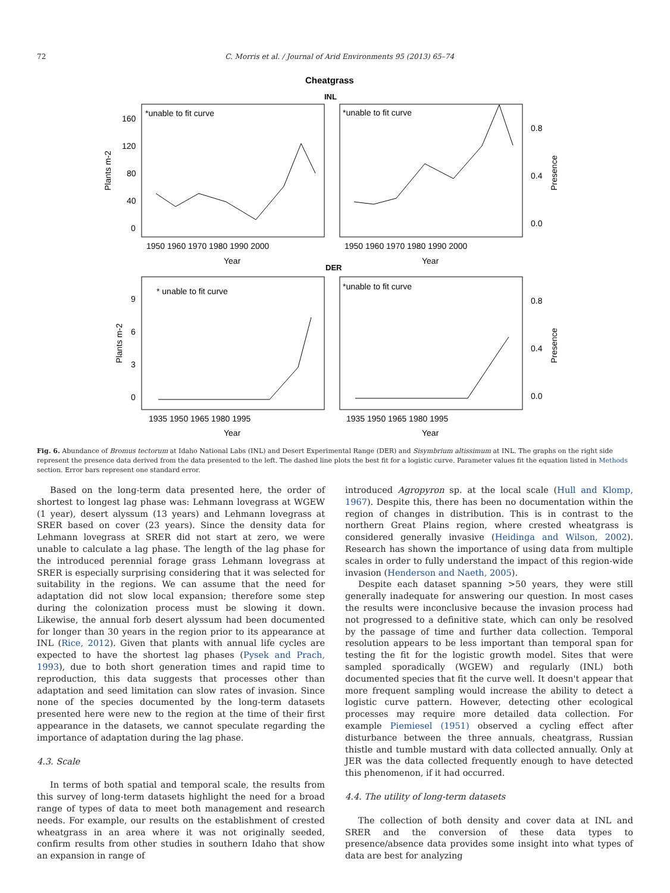72 C. Morris et al. / Journal of Arid Environments 95 (2013) 65–74
Cheatgrass
INL
*unable to fit curve
*unable to fit curve
160
120
80
40
0
0.8
0.4
0.0
1950 1960 1970 1980 1990 2000
1950 1960 1970 1980 1990 2000
Year
Year
Plants m-2
Presence
DER
* unable to fit curve
*unable to fit curve
9
6
3
0
0.8
0.4
0.0
1935 1950 1965 1980 1995
1935 1950 1965 1980 1995
Year
Year
Plants m-2
Presence
Fig. 6. Abundance of Bromus tectorum at Idaho National Labs (INL) and Desert Experimental Range (DER) and Sisymbrium altissimum at INL. The graphs on the right side represent the presence data derived from the data presented to the left. The dashed line plots the best fit for a logistic curve. Parameter values fit the equation listed in Methods section. Error bars represent one standard error.
Based on the long-term data presented here, the order of shortest to longest lag phase was: Lehmann lovegrass at WGEW (1 year), desert alyssum (13 years) and Lehmann lovegrass at SRER based on cover (23 years). Since the density data for Lehmann lovegrass at SRER did not start at zero, we were unable to calculate a lag phase. The length of the lag phase for the introduced perennial forage grass Lehmann lovegrass at SRER is especially surprising considering that it was selected for suitability in the regions. We can assume that the need for adaptation did not slow local expansion; therefore some step during the colonization process must be slowing it down. Likewise, the annual forb desert alyssum had been documented for longer than 30 years in the region prior to its appearance at INL (Rice, 2012). Given that plants with annual life cycles are expected to have the shortest lag phases (Pysek and Prach, 1993), due to both short generation times and rapid time to reproduction, this data suggests that processes other than adaptation and seed limitation can slow rates of invasion. Since none of the species documented by the long-term datasets presented here were new to the region at the time of their first appearance in the datasets, we cannot speculate regarding the importance of adaptation during the lag phase.
4.3. Scale
In terms of both spatial and temporal scale, the results from this survey of long-term datasets highlight the need for a broad range of types of data to meet both management and research needs. For example, our results on the establishment of crested wheatgrass in an area where it was not originally seeded, confirm results from other studies in southern Idaho that show an expansion in range of
introduced Agropyron sp. at the local scale (Hull and Klomp, 1967). Despite this, there has been no documentation within the region of changes in distribution. This is in contrast to the northern Great Plains region, where crested wheatgrass is considered generally invasive (Heidinga and Wilson, 2002). Research has shown the importance of using data from multiple scales in order to fully understand the impact of this region-wide invasion (Henderson and Naeth, 2005).
Despite each dataset spanning >50 years, they were still generally inadequate for answering our question. In most cases the results were inconclusive because the invasion process had not progressed to a definitive state, which can only be resolved by the passage of time and further data collection. Temporal resolution appears to be less important than temporal span for testing the fit for the logistic growth model. Sites that were sampled sporadically (WGEW) and regularly (INL) both documented species that fit the curve well. It doesn't appear that more frequent sampling would increase the ability to detect a logistic curve pattern. However, detecting other ecological processes may require more detailed data collection. For example Piemiesel (1951) observed a cycling effect after disturbance between the three annuals, cheatgrass, Russian thistle and tumble mustard with data collected annually. Only at JER was the data collected frequently enough to have detected this phenomenon, if it had occurred.
4.4. The utility of long-term datasets
The collection of both density and cover data at INL and SRER and the conversion of these data types to presence/absence data provides some insight into what types of data are best for analyzing